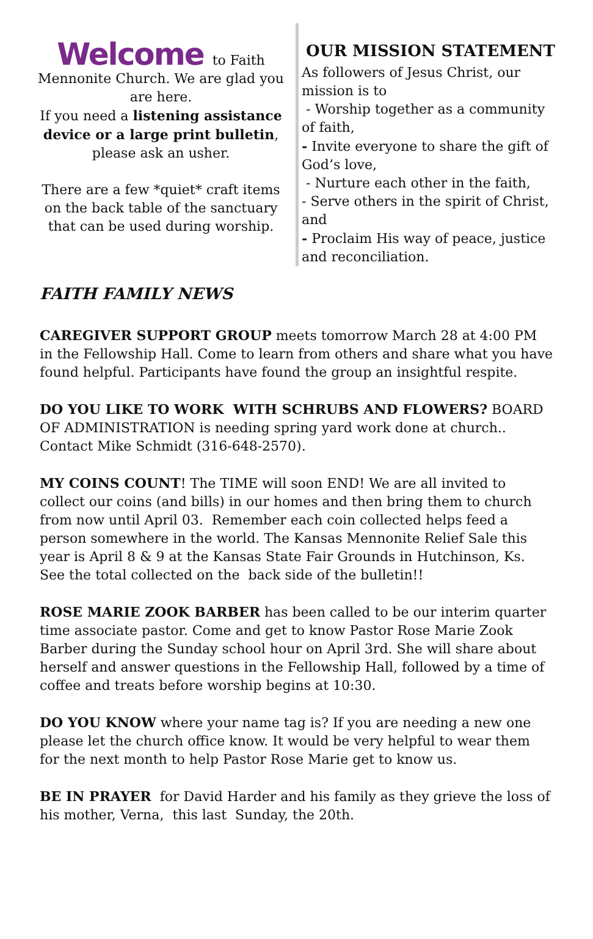Welcome to Faith
Mennonite Church. We are glad you are here.
If you need a listening assistance device or a large print bulletin, please ask an usher.
There are a few *quiet* craft items on the back table of the sanctuary that can be used during worship.
OUR MISSION STATEMENT
As followers of Jesus Christ, our mission is to
- Worship together as a community of faith,
- Invite everyone to share the gift of God’s love,
- Nurture each other in the faith,
- Serve others in the spirit of Christ, and
- Proclaim His way of peace, justice and reconciliation.
FAITH FAMILY NEWS
CAREGIVER SUPPORT GROUP meets tomorrow March 28 at 4:00 PM in the Fellowship Hall. Come to learn from others and share what you have found helpful. Participants have found the group an insightful respite.
DO YOU LIKE TO WORK WITH SCHRUBS AND FLOWERS? BOARD OF ADMINISTRATION is needing spring yard work done at church.. Contact Mike Schmidt (316-648-2570).
MY COINS COUNT! The TIME will soon END! We are all invited to collect our coins (and bills) in our homes and then bring them to church from now until April 03. Remember each coin collected helps feed a person somewhere in the world. The Kansas Mennonite Relief Sale this year is April 8 & 9 at the Kansas State Fair Grounds in Hutchinson, Ks. See the total collected on the back side of the bulletin!!
ROSE MARIE ZOOK BARBER has been called to be our interim quarter time associate pastor. Come and get to know Pastor Rose Marie Zook Barber during the Sunday school hour on April 3rd. She will share about herself and answer questions in the Fellowship Hall, followed by a time of coffee and treats before worship begins at 10:30.
DO YOU KNOW where your name tag is? If you are needing a new one please let the church office know. It would be very helpful to wear them for the next month to help Pastor Rose Marie get to know us.
BE IN PRAYER for David Harder and his family as they grieve the loss of his mother, Verna, this last Sunday, the 20th.